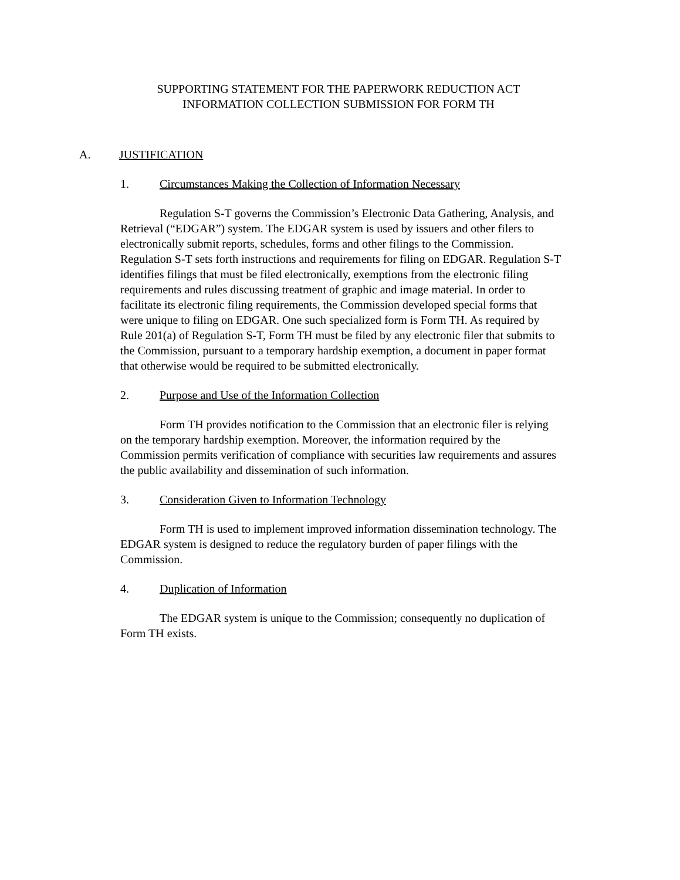SUPPORTING STATEMENT FOR THE PAPERWORK REDUCTION ACT
INFORMATION COLLECTION SUBMISSION FOR FORM TH
A. JUSTIFICATION
1. Circumstances Making the Collection of Information Necessary
Regulation S-T governs the Commission’s Electronic Data Gathering, Analysis, and Retrieval (“EDGAR”) system. The EDGAR system is used by issuers and other filers to electronically submit reports, schedules, forms and other filings to the Commission. Regulation S-T sets forth instructions and requirements for filing on EDGAR. Regulation S-T identifies filings that must be filed electronically, exemptions from the electronic filing requirements and rules discussing treatment of graphic and image material. In order to facilitate its electronic filing requirements, the Commission developed special forms that were unique to filing on EDGAR. One such specialized form is Form TH. As required by Rule 201(a) of Regulation S-T, Form TH must be filed by any electronic filer that submits to the Commission, pursuant to a temporary hardship exemption, a document in paper format that otherwise would be required to be submitted electronically.
2. Purpose and Use of the Information Collection
Form TH provides notification to the Commission that an electronic filer is relying on the temporary hardship exemption. Moreover, the information required by the Commission permits verification of compliance with securities law requirements and assures the public availability and dissemination of such information.
3. Consideration Given to Information Technology
Form TH is used to implement improved information dissemination technology. The EDGAR system is designed to reduce the regulatory burden of paper filings with the Commission.
4. Duplication of Information
The EDGAR system is unique to the Commission; consequently no duplication of Form TH exists.